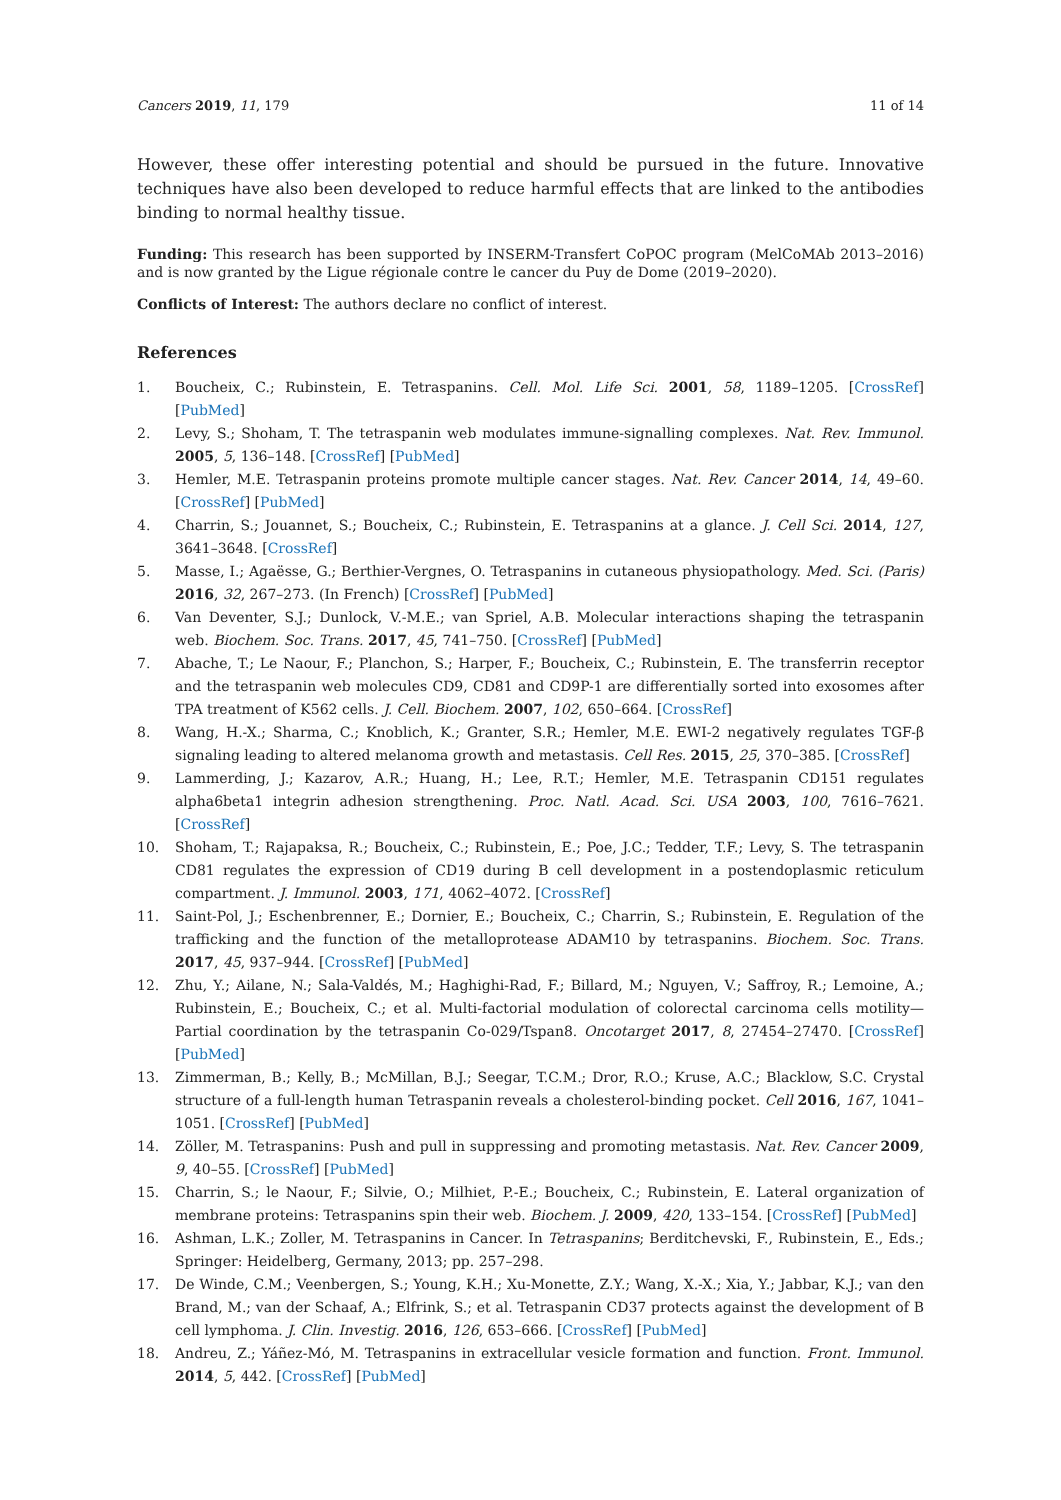Cancers 2019, 11, 179 11 of 14
However, these offer interesting potential and should be pursued in the future. Innovative techniques have also been developed to reduce harmful effects that are linked to the antibodies binding to normal healthy tissue.
Funding: This research has been supported by INSERM-Transfert CoPOC program (MelCoMAb 2013–2016) and is now granted by the Ligue régionale contre le cancer du Puy de Dome (2019–2020).
Conflicts of Interest: The authors declare no conflict of interest.
References
1. Boucheix, C.; Rubinstein, E. Tetraspanins. Cell. Mol. Life Sci. 2001, 58, 1189–1205. [CrossRef] [PubMed]
2. Levy, S.; Shoham, T. The tetraspanin web modulates immune-signalling complexes. Nat. Rev. Immunol. 2005, 5, 136–148. [CrossRef] [PubMed]
3. Hemler, M.E. Tetraspanin proteins promote multiple cancer stages. Nat. Rev. Cancer 2014, 14, 49–60. [CrossRef] [PubMed]
4. Charrin, S.; Jouannet, S.; Boucheix, C.; Rubinstein, E. Tetraspanins at a glance. J. Cell Sci. 2014, 127, 3641–3648. [CrossRef]
5. Masse, I.; Agaësse, G.; Berthier-Vergnes, O. Tetraspanins in cutaneous physiopathology. Med. Sci. (Paris) 2016, 32, 267–273. (In French) [CrossRef] [PubMed]
6. Van Deventer, S.J.; Dunlock, V.-M.E.; van Spriel, A.B. Molecular interactions shaping the tetraspanin web. Biochem. Soc. Trans. 2017, 45, 741–750. [CrossRef] [PubMed]
7. Abache, T.; Le Naour, F.; Planchon, S.; Harper, F.; Boucheix, C.; Rubinstein, E. The transferrin receptor and the tetraspanin web molecules CD9, CD81 and CD9P-1 are differentially sorted into exosomes after TPA treatment of K562 cells. J. Cell. Biochem. 2007, 102, 650–664. [CrossRef]
8. Wang, H.-X.; Sharma, C.; Knoblich, K.; Granter, S.R.; Hemler, M.E. EWI-2 negatively regulates TGF-β signaling leading to altered melanoma growth and metastasis. Cell Res. 2015, 25, 370–385. [CrossRef]
9. Lammerding, J.; Kazarov, A.R.; Huang, H.; Lee, R.T.; Hemler, M.E. Tetraspanin CD151 regulates alpha6beta1 integrin adhesion strengthening. Proc. Natl. Acad. Sci. USA 2003, 100, 7616–7621. [CrossRef]
10. Shoham, T.; Rajapaksa, R.; Boucheix, C.; Rubinstein, E.; Poe, J.C.; Tedder, T.F.; Levy, S. The tetraspanin CD81 regulates the expression of CD19 during B cell development in a postendoplasmic reticulum compartment. J. Immunol. 2003, 171, 4062–4072. [CrossRef]
11. Saint-Pol, J.; Eschenbrenner, E.; Dornier, E.; Boucheix, C.; Charrin, S.; Rubinstein, E. Regulation of the trafficking and the function of the metalloprotease ADAM10 by tetraspanins. Biochem. Soc. Trans. 2017, 45, 937–944. [CrossRef] [PubMed]
12. Zhu, Y.; Ailane, N.; Sala-Valdés, M.; Haghighi-Rad, F.; Billard, M.; Nguyen, V.; Saffroy, R.; Lemoine, A.; Rubinstein, E.; Boucheix, C.; et al. Multi-factorial modulation of colorectal carcinoma cells motility—Partial coordination by the tetraspanin Co-029/Tspan8. Oncotarget 2017, 8, 27454–27470. [CrossRef] [PubMed]
13. Zimmerman, B.; Kelly, B.; McMillan, B.J.; Seegar, T.C.M.; Dror, R.O.; Kruse, A.C.; Blacklow, S.C. Crystal structure of a full-length human Tetraspanin reveals a cholesterol-binding pocket. Cell 2016, 167, 1041–1051. [CrossRef] [PubMed]
14. Zöller, M. Tetraspanins: Push and pull in suppressing and promoting metastasis. Nat. Rev. Cancer 2009, 9, 40–55. [CrossRef] [PubMed]
15. Charrin, S.; le Naour, F.; Silvie, O.; Milhiet, P.-E.; Boucheix, C.; Rubinstein, E. Lateral organization of membrane proteins: Tetraspanins spin their web. Biochem. J. 2009, 420, 133–154. [CrossRef] [PubMed]
16. Ashman, L.K.; Zoller, M. Tetraspanins in Cancer. In Tetraspanins; Berditchevski, F., Rubinstein, E., Eds.; Springer: Heidelberg, Germany, 2013; pp. 257–298.
17. De Winde, C.M.; Veenbergen, S.; Young, K.H.; Xu-Monette, Z.Y.; Wang, X.-X.; Xia, Y.; Jabbar, K.J.; van den Brand, M.; van der Schaaf, A.; Elfrink, S.; et al. Tetraspanin CD37 protects against the development of B cell lymphoma. J. Clin. Investig. 2016, 126, 653–666. [CrossRef] [PubMed]
18. Andreu, Z.; Yáñez-Mó, M. Tetraspanins in extracellular vesicle formation and function. Front. Immunol. 2014, 5, 442. [CrossRef] [PubMed]